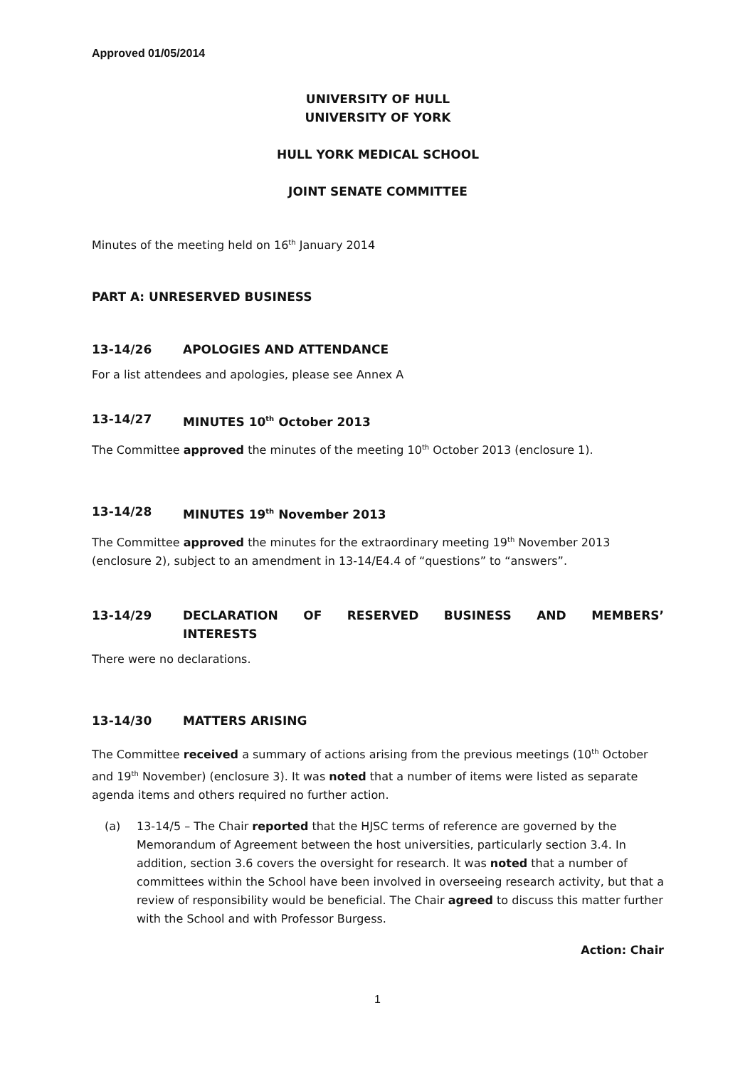Approved 01/05/2014
UNIVERSITY OF HULL
UNIVERSITY OF YORK
HULL YORK MEDICAL SCHOOL
JOINT SENATE COMMITTEE
Minutes of the meeting held on 16<sup>th</sup> January 2014
PART A: UNRESERVED BUSINESS
13-14/26 APOLOGIES AND ATTENDANCE
For a list attendees and apologies, please see Annex A
13-14/27 MINUTES 10<sup>th</sup> October 2013
The Committee approved the minutes of the meeting 10<sup>th</sup> October 2013 (enclosure 1).
13-14/28 MINUTES 19<sup>th</sup> November 2013
The Committee approved the minutes for the extraordinary meeting 19<sup>th</sup> November 2013 (enclosure 2), subject to an amendment in 13-14/E4.4 of “questions” to “answers”.
13-14/29 DECLARATION OF RESERVED BUSINESS AND MEMBERS’
INTERESTS
There were no declarations.
13-14/30 MATTERS ARISING
The Committee received a summary of actions arising from the previous meetings (10<sup>th</sup> October and 19<sup>th</sup> November) (enclosure 3). It was noted that a number of items were listed as separate agenda items and others required no further action.
(a) 13-14/5 – The Chair reported that the HJSC terms of reference are governed by the Memorandum of Agreement between the host universities, particularly section 3.4. In addition, section 3.6 covers the oversight for research. It was noted that a number of committees within the School have been involved in overseeing research activity, but that a review of responsibility would be beneficial. The Chair agreed to discuss this matter further with the School and with Professor Burgess.
Action: Chair
1